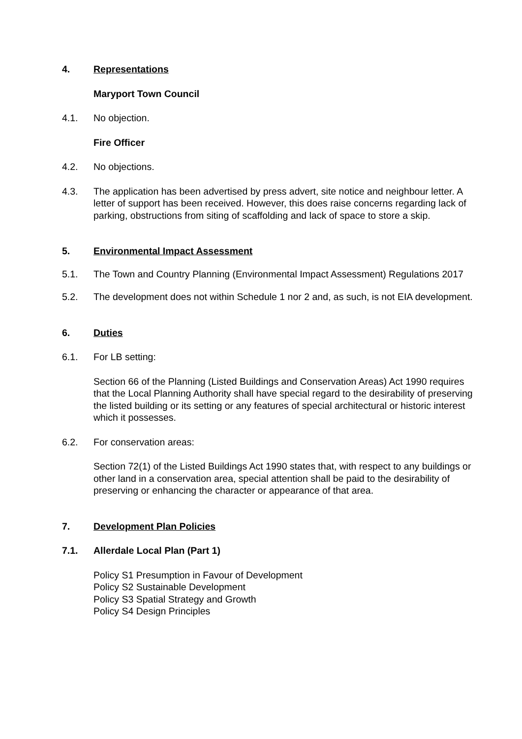4. Representations
Maryport Town Council
4.1. No objection.
Fire Officer
4.2. No objections.
4.3. The application has been advertised by press advert, site notice and neighbour letter. A letter of support has been received. However, this does raise concerns regarding lack of parking, obstructions from siting of scaffolding and lack of space to store a skip.
5. Environmental Impact Assessment
5.1. The Town and Country Planning (Environmental Impact Assessment) Regulations 2017
5.2. The development does not within Schedule 1 nor 2 and, as such, is not EIA development.
6. Duties
6.1. For LB setting:
Section 66 of the Planning (Listed Buildings and Conservation Areas) Act 1990 requires that the Local Planning Authority shall have special regard to the desirability of preserving the listed building or its setting or any features of special architectural or historic interest which it possesses.
6.2. For conservation areas:
Section 72(1) of the Listed Buildings Act 1990 states that, with respect to any buildings or other land in a conservation area, special attention shall be paid to the desirability of preserving or enhancing the character or appearance of that area.
7. Development Plan Policies
7.1. Allerdale Local Plan (Part 1)
Policy S1 Presumption in Favour of Development
Policy S2 Sustainable Development
Policy S3 Spatial Strategy and Growth
Policy S4 Design Principles